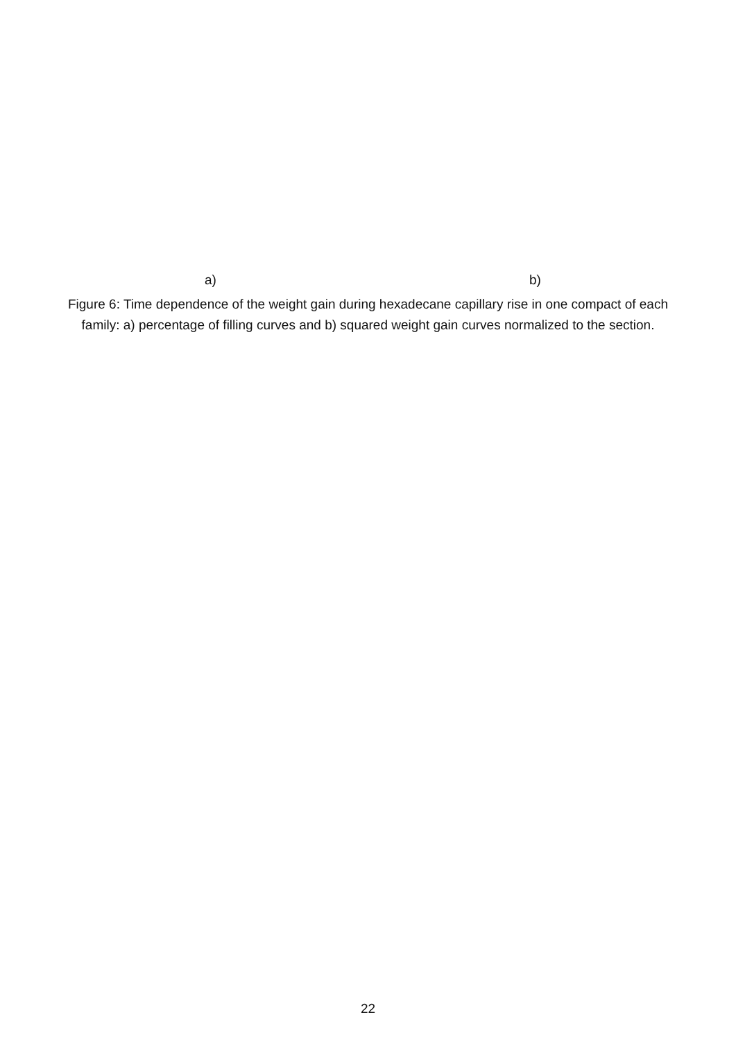a) b)
Figure 6: Time dependence of the weight gain during hexadecane capillary rise in one compact of each family: a) percentage of filling curves and b) squared weight gain curves normalized to the section.
22